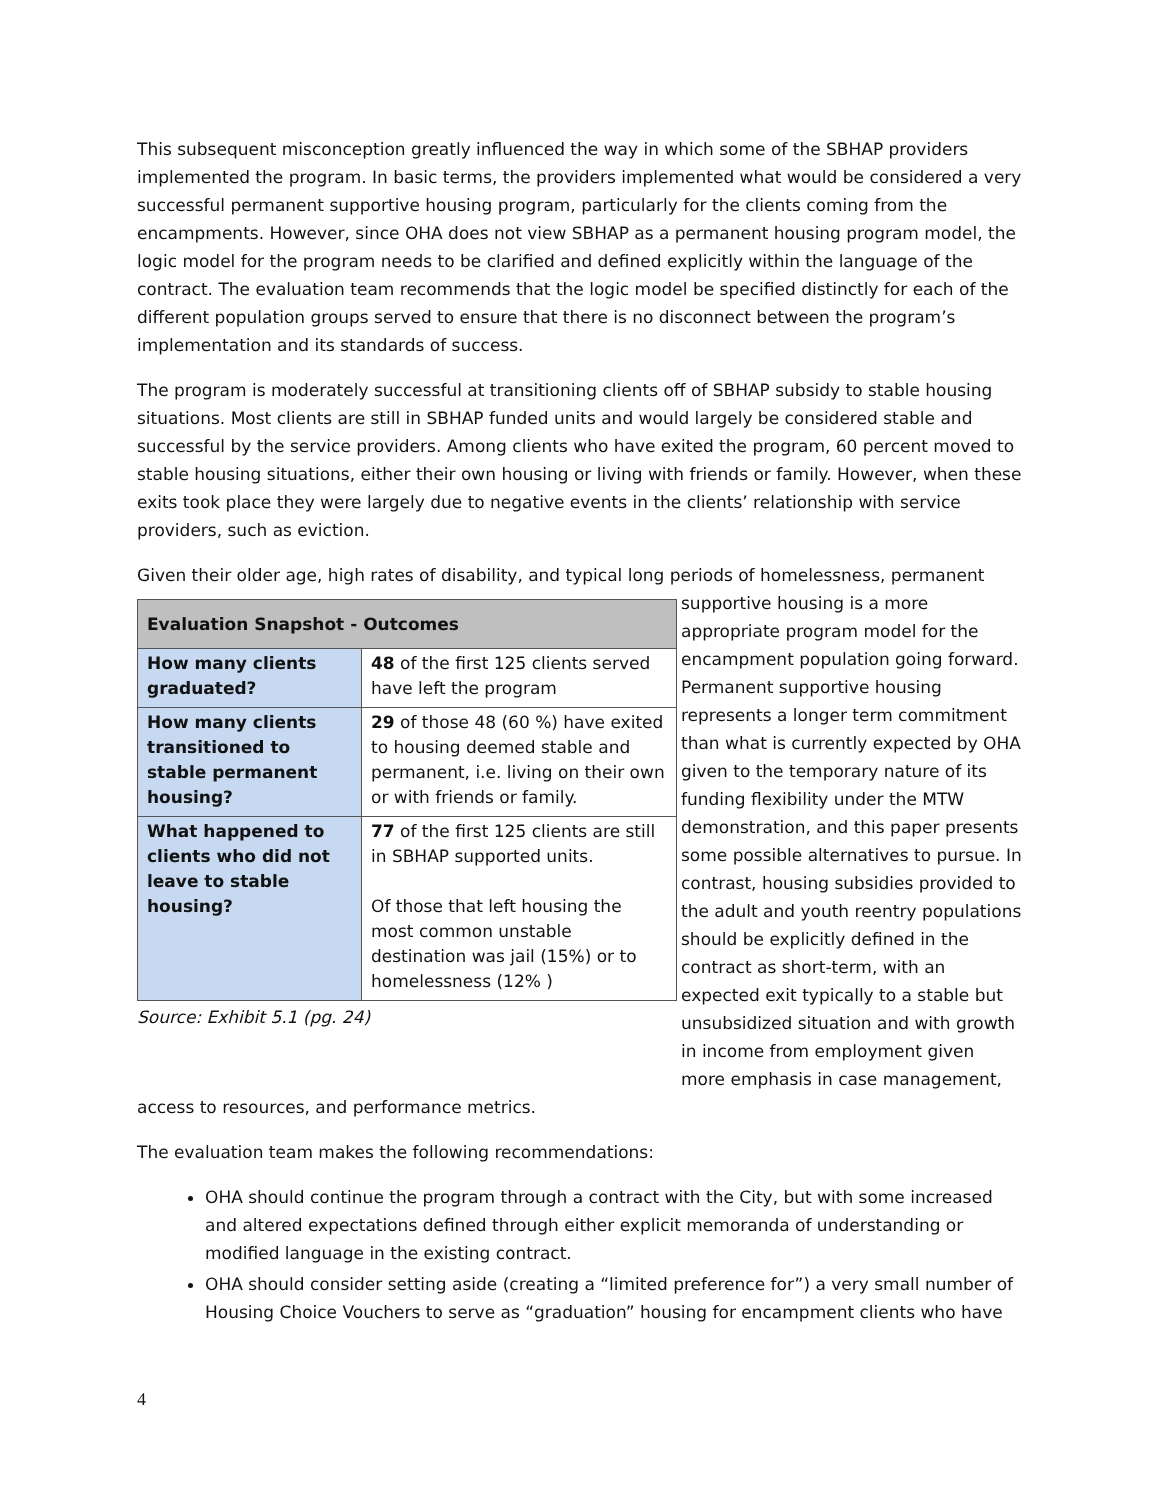This subsequent misconception greatly influenced the way in which some of the SBHAP providers implemented the program. In basic terms, the providers implemented what would be considered a very successful permanent supportive housing program, particularly for the clients coming from the encampments. However, since OHA does not view SBHAP as a permanent housing program model, the logic model for the program needs to be clarified and defined explicitly within the language of the contract. The evaluation team recommends that the logic model be specified distinctly for each of the different population groups served to ensure that there is no disconnect between the program’s implementation and its standards of success.
The program is moderately successful at transitioning clients off of SBHAP subsidy to stable housing situations. Most clients are still in SBHAP funded units and would largely be considered stable and successful by the service providers. Among clients who have exited the program, 60 percent moved to stable housing situations, either their own housing or living with friends or family. However, when these exits took place they were largely due to negative events in the clients’ relationship with service providers, such as eviction.
Given their older age, high rates of disability, and typical long periods of homelessness, permanent
| Evaluation Snapshot - Outcomes | |
| --- | --- |
| How many clients graduated? | 48 of the first 125 clients served have left the program |
| How many clients transitioned to stable permanent housing? | 29 of those 48 (60 %) have exited to housing deemed stable and permanent, i.e. living on their own or with friends or family. |
| What happened to clients who did not leave to stable housing? | 77 of the first 125 clients are still in SBHAP supported units. Of those that left housing the most common unstable destination was jail (15%) or to homelessness (12% ) |
Source: Exhibit 5.1 (pg. 24)
supportive housing is a more appropriate program model for the encampment population going forward. Permanent supportive housing represents a longer term commitment than what is currently expected by OHA given to the temporary nature of its funding flexibility under the MTW demonstration, and this paper presents some possible alternatives to pursue. In contrast, housing subsidies provided to the adult and youth reentry populations should be explicitly defined in the contract as short-term, with an expected exit typically to a stable but unsubsidized situation and with growth in income from employment given more emphasis in case management,
access to resources, and performance metrics.
The evaluation team makes the following recommendations:
OHA should continue the program through a contract with the City, but with some increased and altered expectations defined through either explicit memoranda of understanding or modified language in the existing contract.
OHA should consider setting aside (creating a “limited preference for”) a very small number of Housing Choice Vouchers to serve as “graduation” housing for encampment clients who have
4